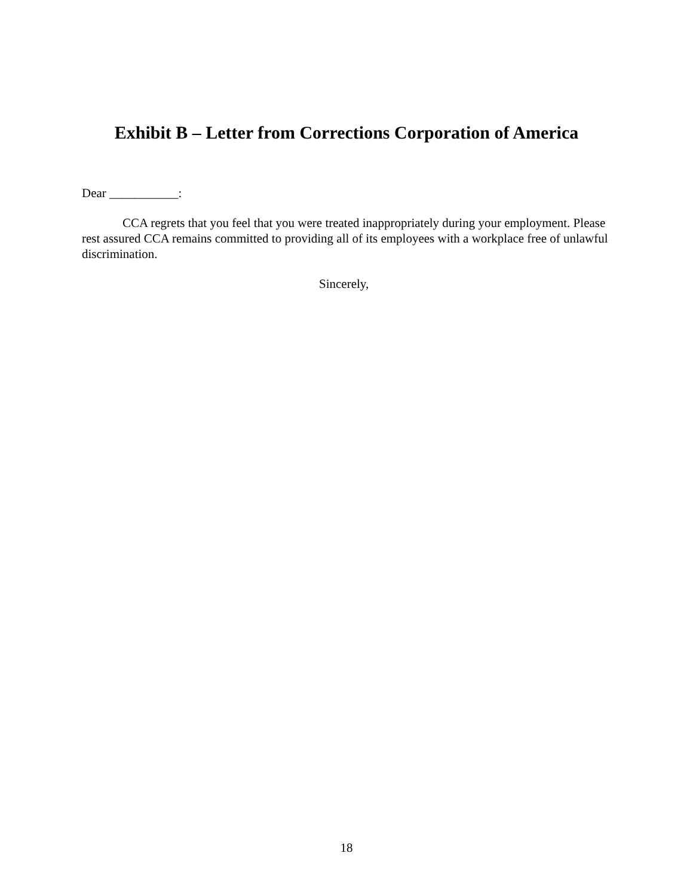Exhibit B – Letter from Corrections Corporation of America
Dear ___________:
CCA regrets that you feel that you were treated inappropriately during your employment. Please rest assured CCA remains committed to providing all of its employees with a workplace free of unlawful discrimination.
Sincerely,
18